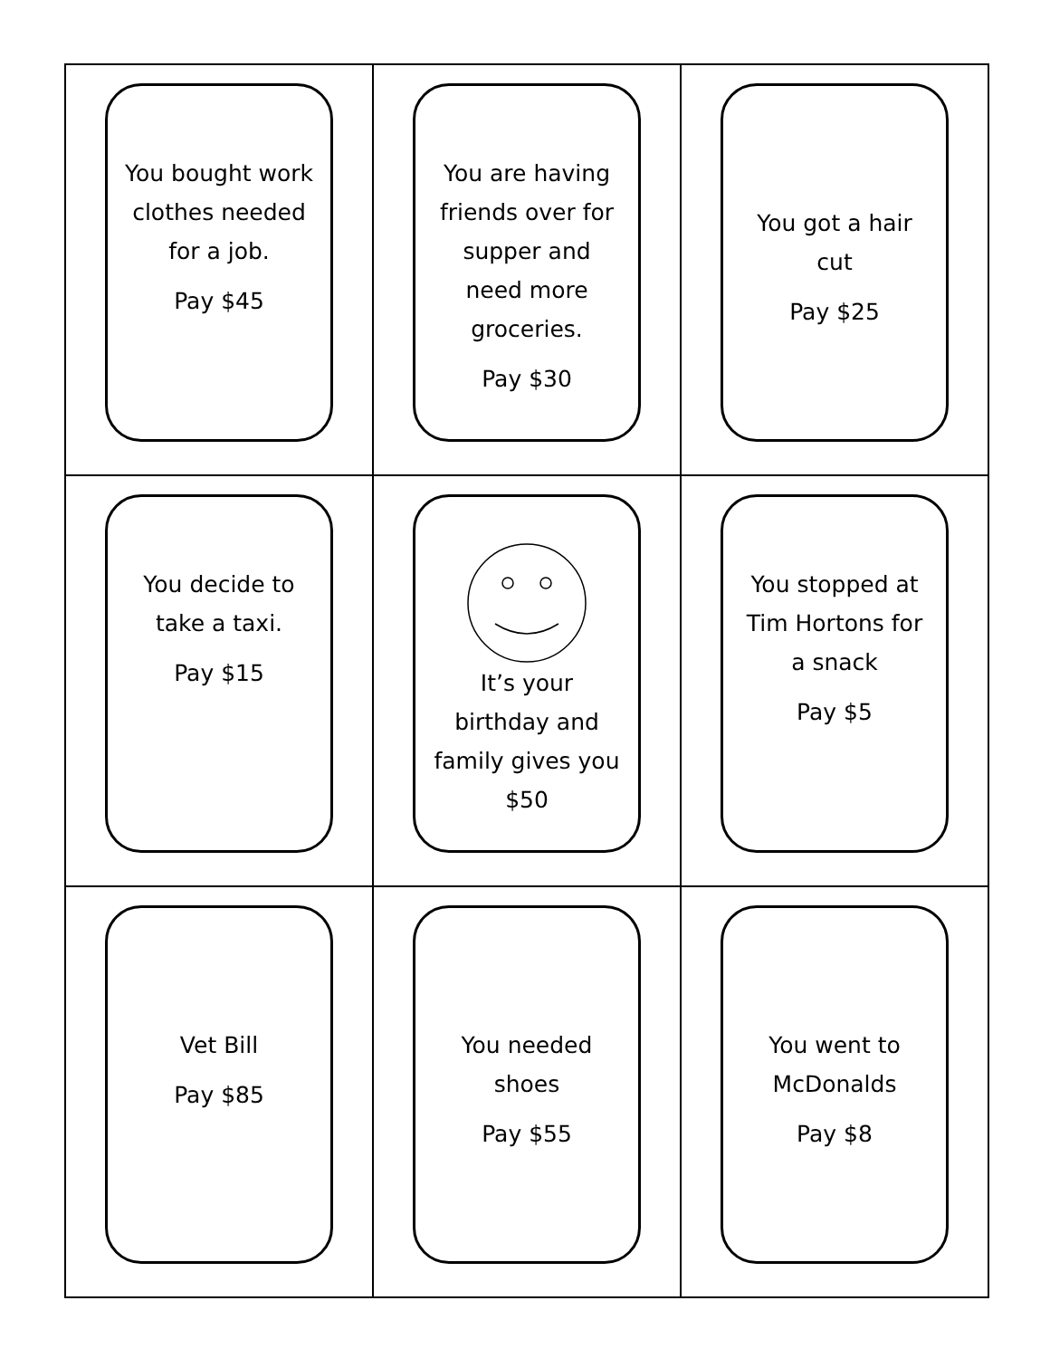| You bought work clothes needed for a job. Pay $45 | You are having friends over for supper and need more groceries. Pay $30 | You got a hair cut Pay $25 |
| You decide to take a taxi. Pay $15 | It’s your birthday and family gives you $50 | You stopped at Tim Hortons for a snack Pay $5 |
| Vet Bill Pay $85 | You needed shoes Pay $55 | You went to McDonalds Pay $8 |